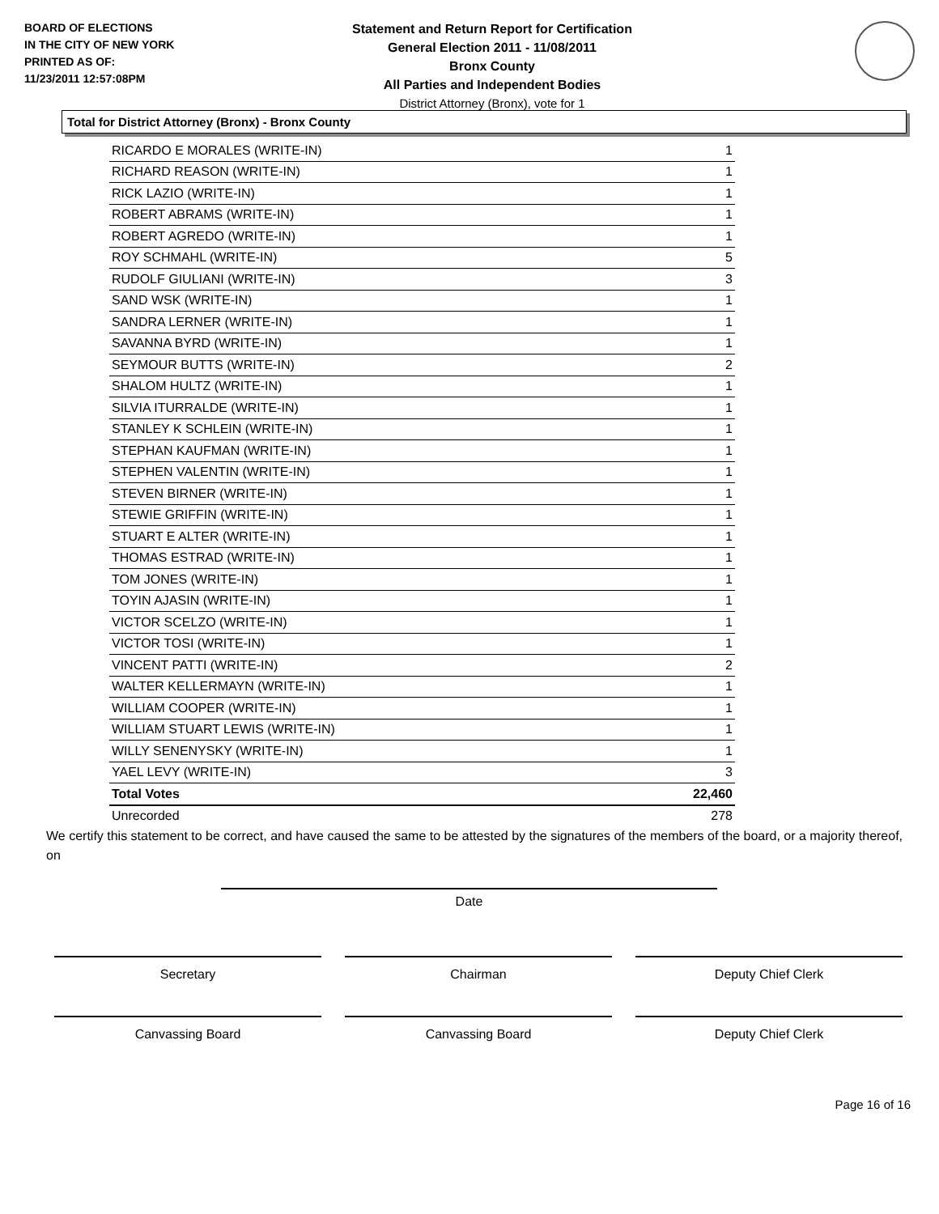BOARD OF ELECTIONS
IN THE CITY OF NEW YORK
PRINTED AS OF:
11/23/2011 12:57:08PM
Statement and Return Report for Certification
General Election 2011 - 11/08/2011
Bronx County
All Parties and Independent Bodies
District Attorney (Bronx), vote for 1
Total for District Attorney (Bronx) - Bronx County
| RICARDO E MORALES (WRITE-IN) | 1 |
| RICHARD REASON (WRITE-IN) | 1 |
| RICK LAZIO (WRITE-IN) | 1 |
| ROBERT ABRAMS (WRITE-IN) | 1 |
| ROBERT AGREDO (WRITE-IN) | 1 |
| ROY SCHMAHL (WRITE-IN) | 5 |
| RUDOLF GIULIANI (WRITE-IN) | 3 |
| SAND WSK (WRITE-IN) | 1 |
| SANDRA LERNER (WRITE-IN) | 1 |
| SAVANNA BYRD (WRITE-IN) | 1 |
| SEYMOUR BUTTS (WRITE-IN) | 2 |
| SHALOM HULTZ (WRITE-IN) | 1 |
| SILVIA ITURRALDE (WRITE-IN) | 1 |
| STANLEY K SCHLEIN (WRITE-IN) | 1 |
| STEPHAN KAUFMAN (WRITE-IN) | 1 |
| STEPHEN VALENTIN (WRITE-IN) | 1 |
| STEVEN BIRNER (WRITE-IN) | 1 |
| STEWIE GRIFFIN (WRITE-IN) | 1 |
| STUART E ALTER (WRITE-IN) | 1 |
| THOMAS ESTRAD (WRITE-IN) | 1 |
| TOM JONES (WRITE-IN) | 1 |
| TOYIN AJASIN (WRITE-IN) | 1 |
| VICTOR SCELZO (WRITE-IN) | 1 |
| VICTOR TOSI (WRITE-IN) | 1 |
| VINCENT PATTI (WRITE-IN) | 2 |
| WALTER KELLERMAYN (WRITE-IN) | 1 |
| WILLIAM COOPER (WRITE-IN) | 1 |
| WILLIAM STUART LEWIS (WRITE-IN) | 1 |
| WILLY SENENYSKY (WRITE-IN) | 1 |
| YAEL LEVY (WRITE-IN) | 3 |
| Total Votes | 22,460 |
| Unrecorded | 278 |
We certify this statement to be correct, and have caused the same to be attested by the signatures of the members of the board, or a majority thereof, on
Date
Secretary Chairman Deputy Chief Clerk
Canvassing Board Canvassing Board Deputy Chief Clerk
Page 16 of 16